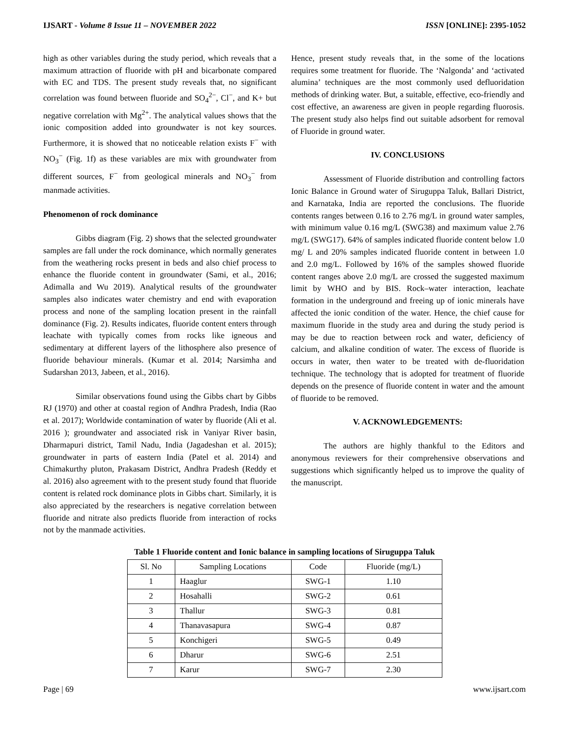IJSART - Volume 8 Issue 11 – NOVEMBER 2022 ISSN [ONLINE]: 2395-1052
high as other variables during the study period, which reveals that a maximum attraction of fluoride with pH and bicarbonate compared with EC and TDS. The present study reveals that, no significant correlation was found between fluoride and SO<sub>4</sub><sup>2−</sup>, Cl<sup>−</sup>, and K+ but negative correlation with Mg<sup>2+</sup>. The analytical values shows that the ionic composition added into groundwater is not key sources. Furthermore, it is showed that no noticeable relation exists F<sup>−</sup> with NO<sub>3</sub><sup>−</sup> (Fig. 1f) as these variables are mix with groundwater from different sources, F<sup>−</sup> from geological minerals and NO<sub>3</sub><sup>−</sup> from manmade activities.
Phenomenon of rock dominance
Gibbs diagram (Fig. 2) shows that the selected groundwater samples are fall under the rock dominance, which normally generates from the weathering rocks present in beds and also chief process to enhance the fluoride content in groundwater (Sami, et al., 2016; Adimalla and Wu 2019). Analytical results of the groundwater samples also indicates water chemistry and end with evaporation process and none of the sampling location present in the rainfall dominance (Fig. 2). Results indicates, fluoride content enters through leachate with typically comes from rocks like igneous and sedimentary at different layers of the lithosphere also presence of fluoride behaviour minerals. (Kumar et al. 2014; Narsimha and Sudarshan 2013, Jabeen, et al., 2016).
Similar observations found using the Gibbs chart by Gibbs RJ (1970) and other at coastal region of Andhra Pradesh, India (Rao et al. 2017); Worldwide contamination of water by fluoride (Ali et al. 2016 ); groundwater and associated risk in Vaniyar River basin, Dharmapuri district, Tamil Nadu, India (Jagadeshan et al. 2015); groundwater in parts of eastern India (Patel et al. 2014) and Chimakurthy pluton, Prakasam District, Andhra Pradesh (Reddy et al. 2016) also agreement with to the present study found that fluoride content is related rock dominance plots in Gibbs chart. Similarly, it is also appreciated by the researchers is negative correlation between fluoride and nitrate also predicts fluoride from interaction of rocks not by the manmade activities.
Hence, present study reveals that, in the some of the locations requires some treatment for fluoride. The ‘Nalgonda’ and ‘activated alumina’ techniques are the most commonly used defluoridation methods of drinking water. But, a suitable, effective, eco-friendly and cost effective, an awareness are given in people regarding fluorosis. The present study also helps find out suitable adsorbent for removal of Fluoride in ground water.
IV. CONCLUSIONS
Assessment of Fluoride distribution and controlling factors Ionic Balance in Ground water of Siruguppa Taluk, Ballari District, and Karnataka, India are reported the conclusions. The fluoride contents ranges between 0.16 to 2.76 mg/L in ground water samples, with minimum value 0.16 mg/L (SWG38) and maximum value 2.76 mg/L (SWG17). 64% of samples indicated fluoride content below 1.0 mg/ L and 20% samples indicated fluoride content in between 1.0 and 2.0 mg/L. Followed by 16% of the samples showed fluoride content ranges above 2.0 mg/L are crossed the suggested maximum limit by WHO and by BIS. Rock–water interaction, leachate formation in the underground and freeing up of ionic minerals have affected the ionic condition of the water. Hence, the chief cause for maximum fluoride in the study area and during the study period is may be due to reaction between rock and water, deficiency of calcium, and alkaline condition of water. The excess of fluoride is occurs in water, then water to be treated with de-fluoridation technique. The technology that is adopted for treatment of fluoride depends on the presence of fluoride content in water and the amount of fluoride to be removed.
V. ACKNOWLEDGEMENTS:
The authors are highly thankful to the Editors and anonymous reviewers for their comprehensive observations and suggestions which significantly helped us to improve the quality of the manuscript.
Table 1 Fluoride content and Ionic balance in sampling locations of Siruguppa Taluk
| Sl. No | Sampling Locations | Code | Fluoride (mg/L) |
| --- | --- | --- | --- |
| 1 | Haaglur | SWG-1 | 1.10 |
| 2 | Hosahalli | SWG-2 | 0.61 |
| 3 | Thallur | SWG-3 | 0.81 |
| 4 | Thanavasapura | SWG-4 | 0.87 |
| 5 | Konchigeri | SWG-5 | 0.49 |
| 6 | Dharur | SWG-6 | 2.51 |
| 7 | Karur | SWG-7 | 2.30 |
Page | 69 www.ijsart.com